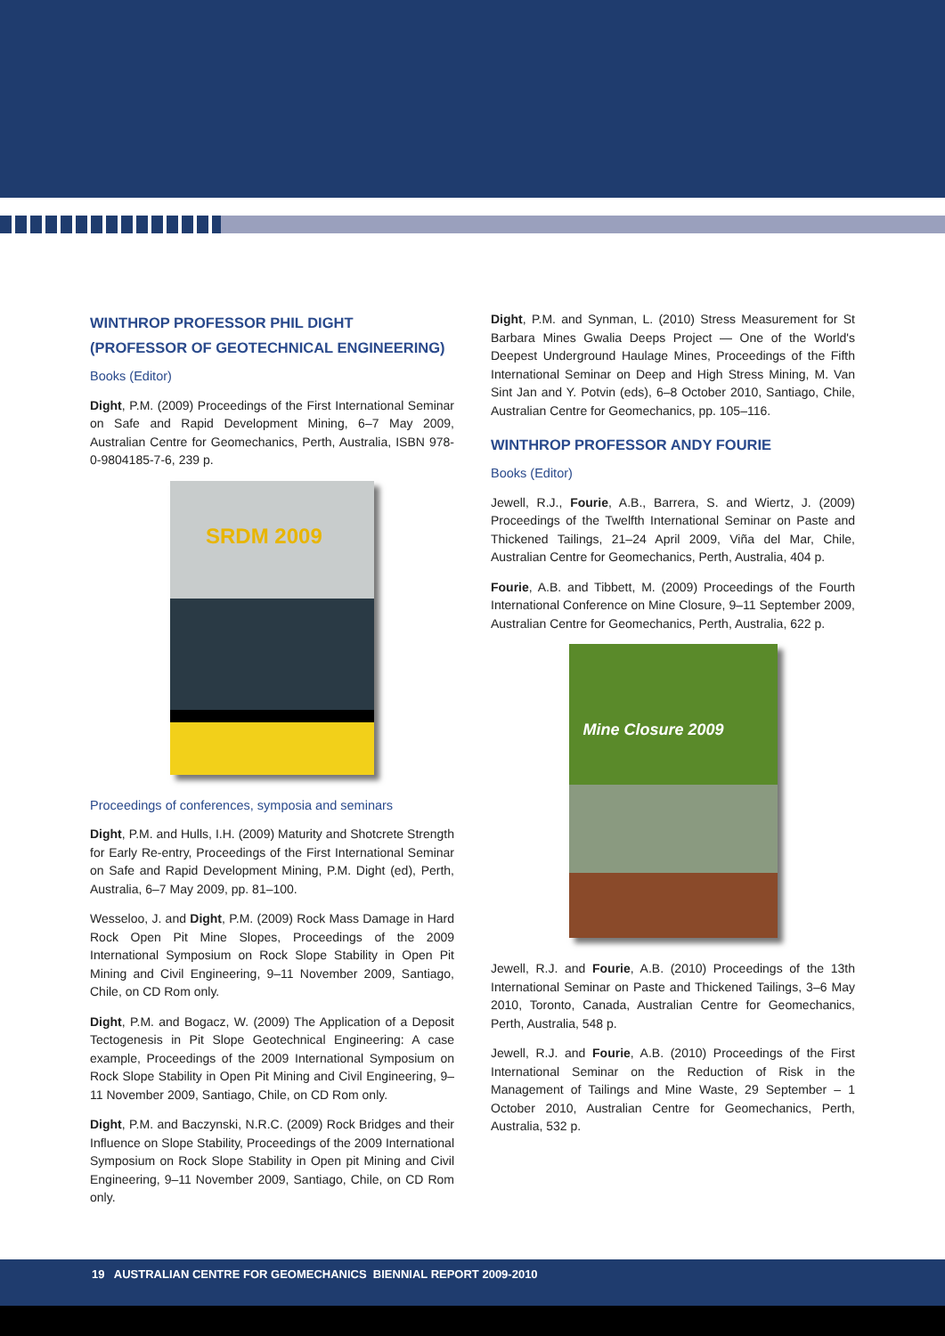WINTHROP PROFESSOR PHIL DIGHT (PROFESSOR OF GEOTECHNICAL ENGINEERING)
Books (Editor)
Dight, P.M. (2009) Proceedings of the First International Seminar on Safe and Rapid Development Mining, 6–7 May 2009, Australian Centre for Geomechanics, Perth, Australia, ISBN 978-0-9804185-7-6, 239 p.
SRDM 2009
Proceedings of conferences, symposia and seminars
Dight, P.M. and Hulls, I.H. (2009) Maturity and Shotcrete Strength for Early Re-entry, Proceedings of the First International Seminar on Safe and Rapid Development Mining, P.M. Dight (ed), Perth, Australia, 6–7 May 2009, pp. 81–100.
Wesseloo, J. and Dight, P.M. (2009) Rock Mass Damage in Hard Rock Open Pit Mine Slopes, Proceedings of the 2009 International Symposium on Rock Slope Stability in Open Pit Mining and Civil Engineering, 9–11 November 2009, Santiago, Chile, on CD Rom only.
Dight, P.M. and Bogacz, W. (2009) The Application of a Deposit Tectogenesis in Pit Slope Geotechnical Engineering: A case example, Proceedings of the 2009 International Symposium on Rock Slope Stability in Open Pit Mining and Civil Engineering, 9–11 November 2009, Santiago, Chile, on CD Rom only.
Dight, P.M. and Baczynski, N.R.C. (2009) Rock Bridges and their Influence on Slope Stability, Proceedings of the 2009 International Symposium on Rock Slope Stability in Open pit Mining and Civil Engineering, 9–11 November 2009, Santiago, Chile, on CD Rom only.
Dight, P.M. and Synman, L. (2010) Stress Measurement for St Barbara Mines Gwalia Deeps Project — One of the World's Deepest Underground Haulage Mines, Proceedings of the Fifth International Seminar on Deep and High Stress Mining, M. Van Sint Jan and Y. Potvin (eds), 6–8 October 2010, Santiago, Chile, Australian Centre for Geomechanics, pp. 105–116.
WINTHROP PROFESSOR ANDY FOURIE
Books (Editor)
Jewell, R.J., Fourie, A.B., Barrera, S. and Wiertz, J. (2009) Proceedings of the Twelfth International Seminar on Paste and Thickened Tailings, 21–24 April 2009, Viña del Mar, Chile, Australian Centre for Geomechanics, Perth, Australia, 404 p.
Fourie, A.B. and Tibbett, M. (2009) Proceedings of the Fourth International Conference on Mine Closure, 9–11 September 2009, Australian Centre for Geomechanics, Perth, Australia, 622 p.
Mine Closure 2009
Jewell, R.J. and Fourie, A.B. (2010) Proceedings of the 13th International Seminar on Paste and Thickened Tailings, 3–6 May 2010, Toronto, Canada, Australian Centre for Geomechanics, Perth, Australia, 548 p.
Jewell, R.J. and Fourie, A.B. (2010) Proceedings of the First International Seminar on the Reduction of Risk in the Management of Tailings and Mine Waste, 29 September – 1 October 2010, Australian Centre for Geomechanics, Perth, Australia, 532 p.
19 AUSTRALIAN CENTRE FOR GEOMECHANICS BIENNIAL REPORT 2009-2010